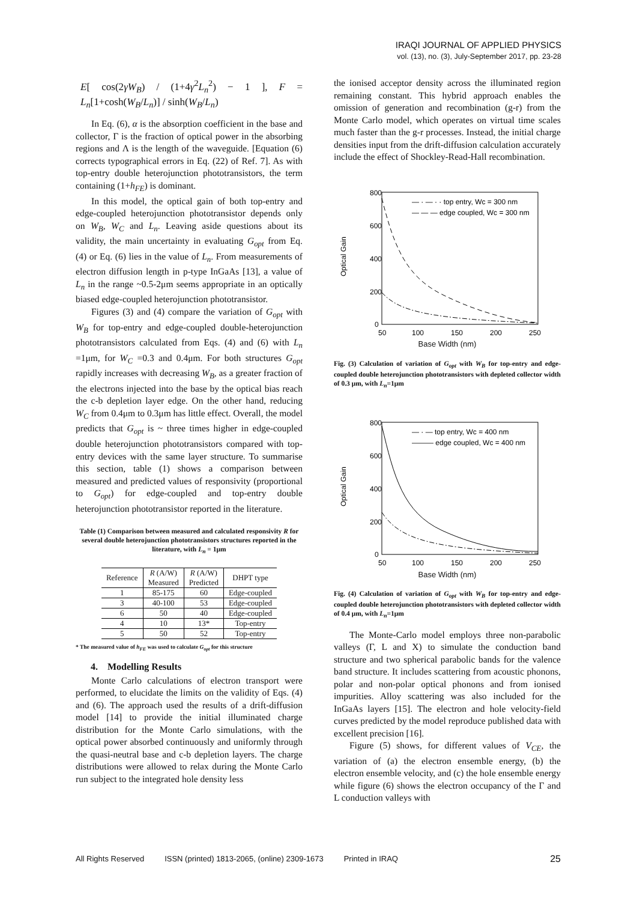IRAQI JOURNAL OF APPLIED PHYSICS
vol. (13), no. (3), July-September 2017, pp. 23-28
E[ cos(2γW<sub>B</sub>) / (1+4γ<sup>2</sup>L<sub>n</sub><sup>2</sup>) − 1 ], F = L<sub>n</sub>[1+cosh(W<sub>B</sub>/L<sub>n</sub>)] / sinh(W<sub>B</sub>/L<sub>n</sub>)
In Eq. (6), α is the absorption coefficient in the base and collector, Γ is the fraction of optical power in the absorbing regions and Λ is the length of the waveguide. [Equation (6) corrects typographical errors in Eq. (22) of Ref. 7]. As with top-entry double heterojunction phototransistors, the term containing (1+h<sub>FE</sub>) is dominant.
In this model, the optical gain of both top-entry and edge-coupled heterojunction phototransistor depends only on W<sub>B</sub>, W<sub>C</sub> and L<sub>n</sub>. Leaving aside questions about its validity, the main uncertainty in evaluating G<sub>opt</sub> from Eq. (4) or Eq. (6) lies in the value of L<sub>n</sub>. From measurements of electron diffusion length in p-type InGaAs [13], a value of L<sub>n</sub> in the range ~0.5-2μm seems appropriate in an optically biased edge-coupled heterojunction phototransistor.
Figures (3) and (4) compare the variation of G<sub>opt</sub> with W<sub>B</sub> for top-entry and edge-coupled double-heterojunction phototransistors calculated from Eqs. (4) and (6) with L<sub>n</sub> =1μm, for W<sub>C</sub> =0.3 and 0.4μm. For both structures G<sub>opt</sub> rapidly increases with decreasing W<sub>B</sub>, as a greater fraction of the electrons injected into the base by the optical bias reach the c-b depletion layer edge. On the other hand, reducing W<sub>C</sub> from 0.4μm to 0.3μm has little effect. Overall, the model predicts that G<sub>opt</sub> is ~ three times higher in edge-coupled double heterojunction phototransistors compared with top-entry devices with the same layer structure. To summarise this section, table (1) shows a comparison between measured and predicted values of responsivity (proportional to G<sub>opt</sub>) for edge-coupled and top-entry double heterojunction phototransistor reported in the literature.
Table (1) Comparison between measured and calculated responsivity R for several double heterojunction phototransistors structures reported in the literature, with L<sub>n</sub> = 1μm
| Reference | R (A/W) Measured | R (A/W) Predicted | DHPT type |
| --- | --- | --- | --- |
| 1 | 85-175 | 60 | Edge-coupled |
| 3 | 40-100 | 53 | Edge-coupled |
| 6 | 50 | 40 | Edge-coupled |
| 4 | 10 | 13* | Top-entry |
| 5 | 50 | 52 | Top-entry |
* The measured value of h<sub>FE</sub> was used to calculate G<sub>opt</sub> for this structure
4. Modelling Results
Monte Carlo calculations of electron transport were performed, to elucidate the limits on the validity of Eqs. (4) and (6). The approach used the results of a drift-diffusion model [14] to provide the initial illuminated charge distribution for the Monte Carlo simulations, with the optical power absorbed continuously and uniformly through the quasi-neutral base and c-b depletion layers. The charge distributions were allowed to relax during the Monte Carlo run subject to the integrated hole density less
the ionised acceptor density across the illuminated region remaining constant. This hybrid approach enables the omission of generation and recombination (g-r) from the Monte Carlo model, which operates on virtual time scales much faster than the g-r processes. Instead, the initial charge densities input from the drift-diffusion calculation accurately include the effect of Shockley-Read-Hall recombination.
800
600
400
200
0
50
100
150
200
250
Optical Gain
— · — · · top entry, Wc = 300 nm
— — — edge coupled, Wc = 300 nm
Base Width (nm)
Fig. (3) Calculation of variation of G<sub>opt</sub> with W<sub>B</sub> for top-entry and edge-coupled double heterojunction phototransistors with depleted collector width of 0.3 μm, with L<sub>n</sub>=1μm
800
600
400
200
0
50
100
150
200
250
Optical Gain
— · — top entry, Wc = 400 nm
——— edge coupled, Wc = 400 nm
Base Width (nm)
Fig. (4) Calculation of variation of G<sub>opt</sub> with W<sub>B</sub> for top-entry and edge-coupled double heterojunction phototransistors with depleted collector width of 0.4 μm, with L<sub>n</sub>=1μm
The Monte-Carlo model employs three non-parabolic valleys (Γ, L and X) to simulate the conduction band structure and two spherical parabolic bands for the valence band structure. It includes scattering from acoustic phonons, polar and non-polar optical phonons and from ionised impurities. Alloy scattering was also included for the InGaAs layers [15]. The electron and hole velocity-field curves predicted by the model reproduce published data with excellent precision [16].
Figure (5) shows, for different values of V<sub>CE</sub>, the variation of (a) the electron ensemble energy, (b) the electron ensemble velocity, and (c) the hole ensemble energy while figure (6) shows the electron occupancy of the Γ and L conduction valleys with
All Rights Reserved ISSN (printed) 1813-2065, (online) 2309-1673 Printed in IRAQ 25